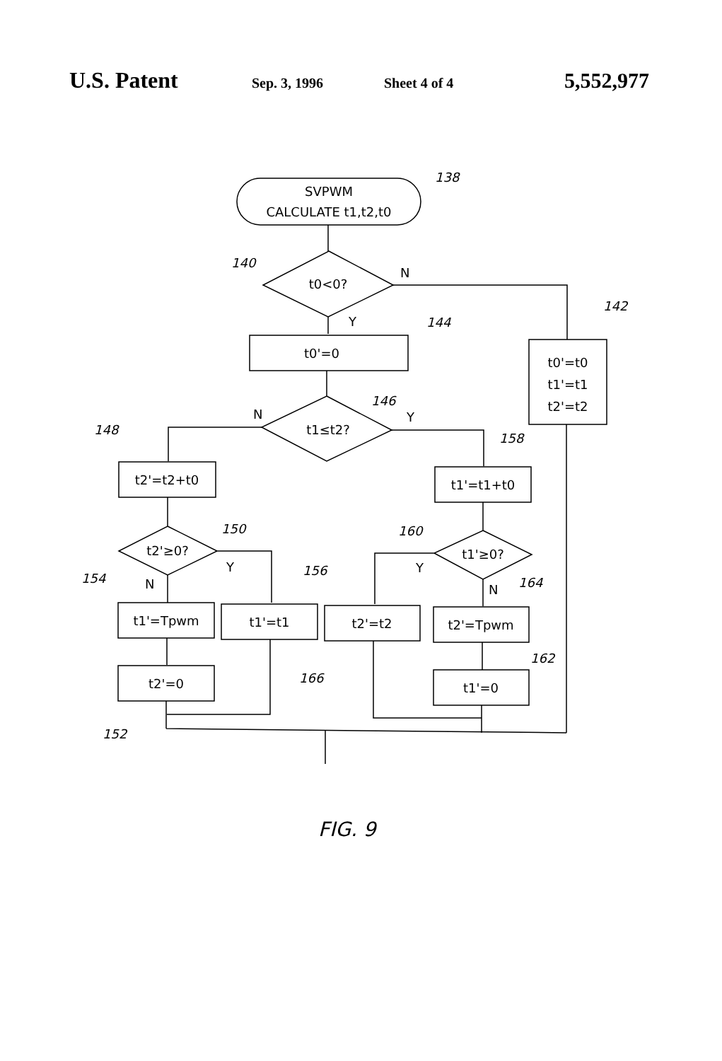U.S. Patent
Sep. 3, 1996 Sheet 4 of 4
5,552,977
SVPWM
CALCULATE t1,t2,t0
138
t0<0?
140
N
Y
t0'=0
144
t0'=t0
t1'=t1
t2'=t2
142
t1≤t2?
146
N
Y
148
158
t2'=t2+t0
t1'=t1+t0
t2'≥0?
150
Y
N
154
156
t1'≥0?
160
Y
N
164
t1'=Tpwm
t1'=t1
t2'=t2
t2'=Tpwm
t2'=0
t1'=0
162
166
152
FIG. 9